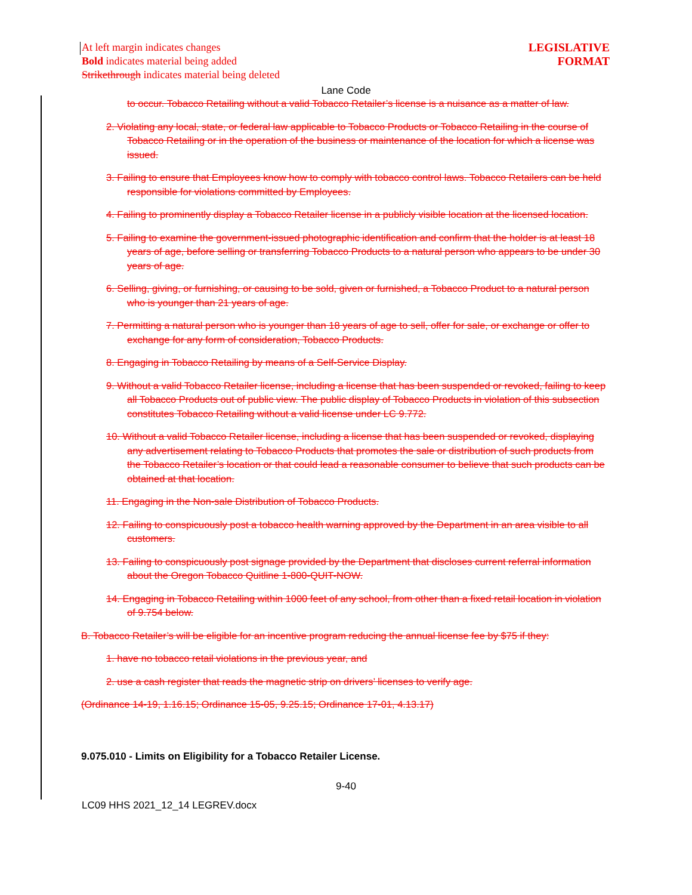At left margin indicates changes
Bold indicates material being added
Strikethrough indicates material being deleted
LEGISLATIVE
FORMAT
Lane Code
to occur. Tobacco Retailing without a valid Tobacco Retailer’s license is a nuisance as a matter of law.
2. Violating any local, state, or federal law applicable to Tobacco Products or Tobacco Retailing in the course of Tobacco Retailing or in the operation of the business or maintenance of the location for which a license was issued.
3. Failing to ensure that Employees know how to comply with tobacco control laws. Tobacco Retailers can be held responsible for violations committed by Employees.
4. Failing to prominently display a Tobacco Retailer license in a publicly visible location at the licensed location.
5. Failing to examine the government-issued photographic identification and confirm that the holder is at least 18 years of age, before selling or transferring Tobacco Products to a natural person who appears to be under 30 years of age.
6. Selling, giving, or furnishing, or causing to be sold, given or furnished, a Tobacco Product to a natural person who is younger than 21 years of age.
7. Permitting a natural person who is younger than 18 years of age to sell, offer for sale, or exchange or offer to exchange for any form of consideration, Tobacco Products.
8. Engaging in Tobacco Retailing by means of a Self-Service Display.
9. Without a valid Tobacco Retailer license, including a license that has been suspended or revoked, failing to keep all Tobacco Products out of public view. The public display of Tobacco Products in violation of this subsection constitutes Tobacco Retailing without a valid license under LC 9.772.
10. Without a valid Tobacco Retailer license, including a license that has been suspended or revoked, displaying any advertisement relating to Tobacco Products that promotes the sale or distribution of such products from the Tobacco Retailer’s location or that could lead a reasonable consumer to believe that such products can be obtained at that location.
11. Engaging in the Non-sale Distribution of Tobacco Products.
12. Failing to conspicuously post a tobacco health warning approved by the Department in an area visible to all customers.
13. Failing to conspicuously post signage provided by the Department that discloses current referral information about the Oregon Tobacco Quitline 1-800-QUIT-NOW.
14. Engaging in Tobacco Retailing within 1000 feet of any school, from other than a fixed retail location in violation of 9.754 below.
B. Tobacco Retailer’s will be eligible for an incentive program reducing the annual license fee by $75 if they:
1. have no tobacco retail violations in the previous year, and
2. use a cash register that reads the magnetic strip on drivers’ licenses to verify age.
(Ordinance 14-19, 1.16.15; Ordinance 15-05, 9.25.15; Ordinance 17-01, 4.13.17)
9.075.010 - Limits on Eligibility for a Tobacco Retailer License.
9-40
LC09 HHS 2021_12_14 LEGREV.docx